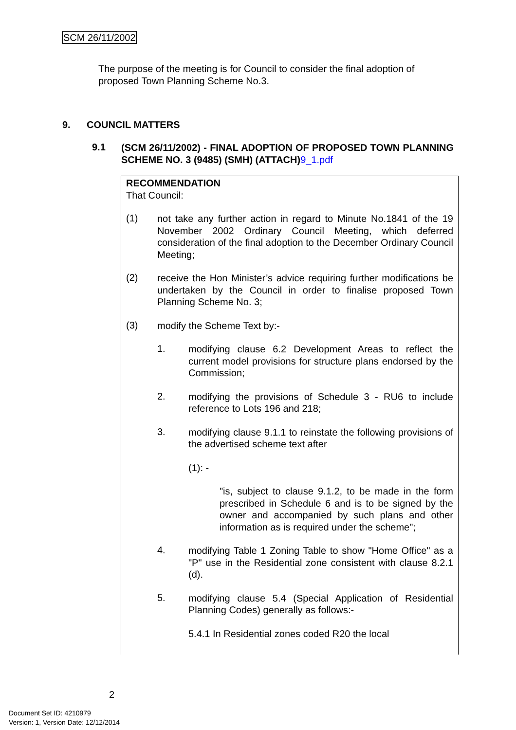SCM 26/11/2002
The purpose of the meeting is for Council to consider the final adoption of proposed Town Planning Scheme No.3.
9. COUNCIL MATTERS
9.1
(SCM 26/11/2002) - FINAL ADOPTION OF PROPOSED TOWN PLANNING SCHEME NO. 3 (9485) (SMH) (ATTACH)9_1.pdf
RECOMMENDATION
That Council:
(1)
not take any further action in regard to Minute No.1841 of the 19 November 2002 Ordinary Council Meeting, which deferred consideration of the final adoption to the December Ordinary Council Meeting;
(2)
receive the Hon Minister’s advice requiring further modifications be undertaken by the Council in order to finalise proposed Town Planning Scheme No. 3;
(3)
modify the Scheme Text by:-
1.
modifying clause 6.2 Development Areas to reflect the current model provisions for structure plans endorsed by the Commission;
2.
modifying the provisions of Schedule 3 - RU6 to include reference to Lots 196 and 218;
3.
modifying clause 9.1.1 to reinstate the following provisions of the advertised scheme text after
(1): -
"is, subject to clause 9.1.2, to be made in the form prescribed in Schedule 6 and is to be signed by the owner and accompanied by such plans and other information as is required under the scheme";
4.
modifying Table 1 Zoning Table to show "Home Office" as a "P" use in the Residential zone consistent with clause 8.2.1 (d).
5.
modifying clause 5.4 (Special Application of Residential Planning Codes) generally as follows:-
5.4.1 In Residential zones coded R20 the local
2
Document Set ID: 4210979
Version: 1, Version Date: 12/12/2014